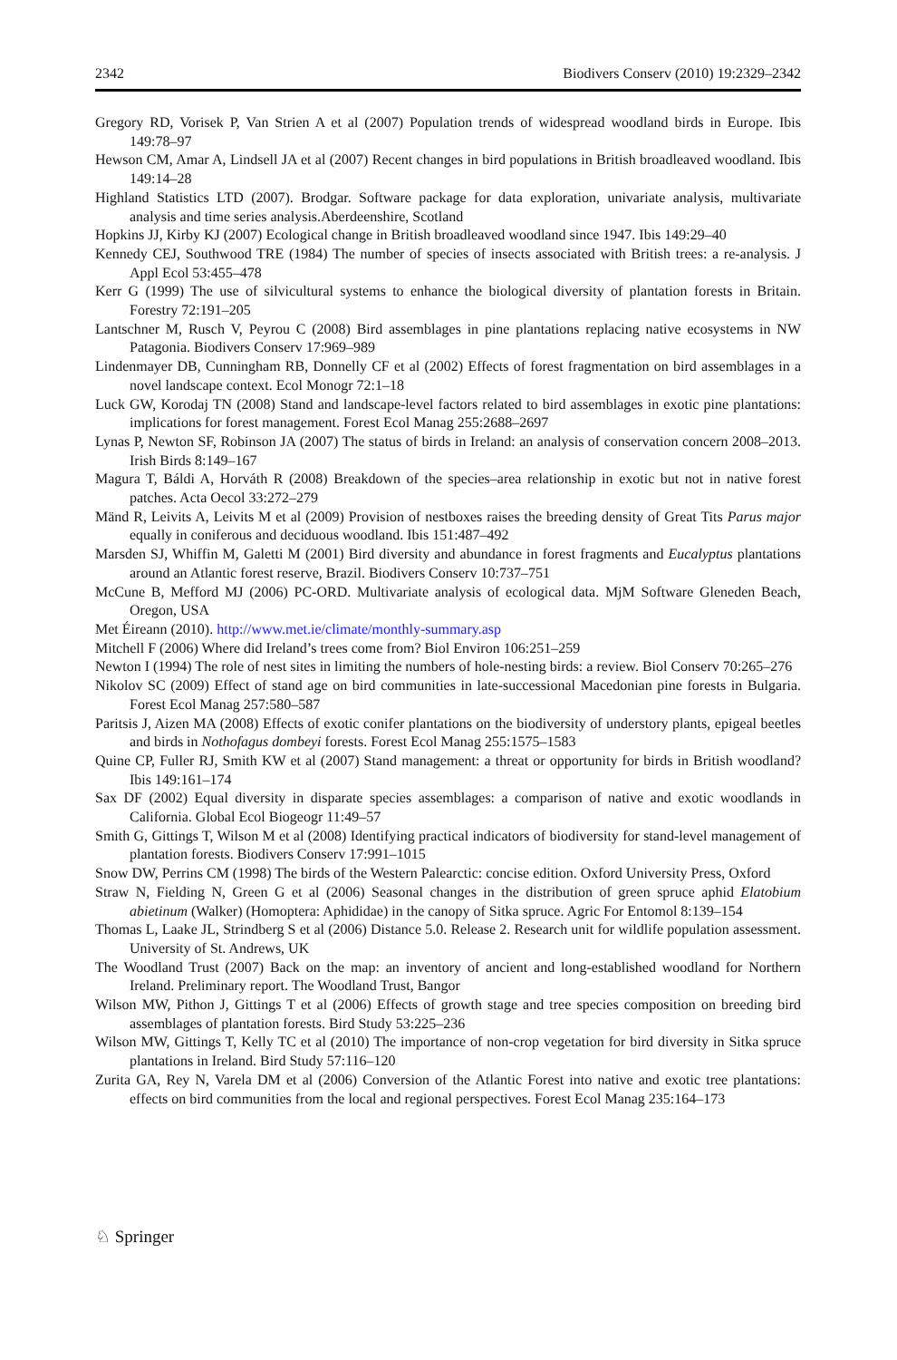2342 Biodivers Conserv (2010) 19:2329–2342
Gregory RD, Vorisek P, Van Strien A et al (2007) Population trends of widespread woodland birds in Europe. Ibis 149:78–97
Hewson CM, Amar A, Lindsell JA et al (2007) Recent changes in bird populations in British broadleaved woodland. Ibis 149:14–28
Highland Statistics LTD (2007). Brodgar. Software package for data exploration, univariate analysis, multivariate analysis and time series analysis.Aberdeenshire, Scotland
Hopkins JJ, Kirby KJ (2007) Ecological change in British broadleaved woodland since 1947. Ibis 149:29–40
Kennedy CEJ, Southwood TRE (1984) The number of species of insects associated with British trees: a re-analysis. J Appl Ecol 53:455–478
Kerr G (1999) The use of silvicultural systems to enhance the biological diversity of plantation forests in Britain. Forestry 72:191–205
Lantschner M, Rusch V, Peyrou C (2008) Bird assemblages in pine plantations replacing native ecosystems in NW Patagonia. Biodivers Conserv 17:969–989
Lindenmayer DB, Cunningham RB, Donnelly CF et al (2002) Effects of forest fragmentation on bird assemblages in a novel landscape context. Ecol Monogr 72:1–18
Luck GW, Korodaj TN (2008) Stand and landscape-level factors related to bird assemblages in exotic pine plantations: implications for forest management. Forest Ecol Manag 255:2688–2697
Lynas P, Newton SF, Robinson JA (2007) The status of birds in Ireland: an analysis of conservation concern 2008–2013. Irish Birds 8:149–167
Magura T, Báldi A, Horváth R (2008) Breakdown of the species–area relationship in exotic but not in native forest patches. Acta Oecol 33:272–279
Mänd R, Leivits A, Leivits M et al (2009) Provision of nestboxes raises the breeding density of Great Tits Parus major equally in coniferous and deciduous woodland. Ibis 151:487–492
Marsden SJ, Whiffin M, Galetti M (2001) Bird diversity and abundance in forest fragments and Eucalyptus plantations around an Atlantic forest reserve, Brazil. Biodivers Conserv 10:737–751
McCune B, Mefford MJ (2006) PC-ORD. Multivariate analysis of ecological data. MjM Software Gleneden Beach, Oregon, USA
Met Éireann (2010). http://www.met.ie/climate/monthly-summary.asp
Mitchell F (2006) Where did Ireland’s trees come from? Biol Environ 106:251–259
Newton I (1994) The role of nest sites in limiting the numbers of hole-nesting birds: a review. Biol Conserv 70:265–276
Nikolov SC (2009) Effect of stand age on bird communities in late-successional Macedonian pine forests in Bulgaria. Forest Ecol Manag 257:580–587
Paritsis J, Aizen MA (2008) Effects of exotic conifer plantations on the biodiversity of understory plants, epigeal beetles and birds in Nothofagus dombeyi forests. Forest Ecol Manag 255:1575–1583
Quine CP, Fuller RJ, Smith KW et al (2007) Stand management: a threat or opportunity for birds in British woodland? Ibis 149:161–174
Sax DF (2002) Equal diversity in disparate species assemblages: a comparison of native and exotic woodlands in California. Global Ecol Biogeogr 11:49–57
Smith G, Gittings T, Wilson M et al (2008) Identifying practical indicators of biodiversity for stand-level management of plantation forests. Biodivers Conserv 17:991–1015
Snow DW, Perrins CM (1998) The birds of the Western Palearctic: concise edition. Oxford University Press, Oxford
Straw N, Fielding N, Green G et al (2006) Seasonal changes in the distribution of green spruce aphid Elatobium abietinum (Walker) (Homoptera: Aphididae) in the canopy of Sitka spruce. Agric For Entomol 8:139–154
Thomas L, Laake JL, Strindberg S et al (2006) Distance 5.0. Release 2. Research unit for wildlife population assessment. University of St. Andrews, UK
The Woodland Trust (2007) Back on the map: an inventory of ancient and long-established woodland for Northern Ireland. Preliminary report. The Woodland Trust, Bangor
Wilson MW, Pithon J, Gittings T et al (2006) Effects of growth stage and tree species composition on breeding bird assemblages of plantation forests. Bird Study 53:225–236
Wilson MW, Gittings T, Kelly TC et al (2010) The importance of non-crop vegetation for bird diversity in Sitka spruce plantations in Ireland. Bird Study 57:116–120
Zurita GA, Rey N, Varela DM et al (2006) Conversion of the Atlantic Forest into native and exotic tree plantations: effects on bird communities from the local and regional perspectives. Forest Ecol Manag 235:164–173
♘ Springer